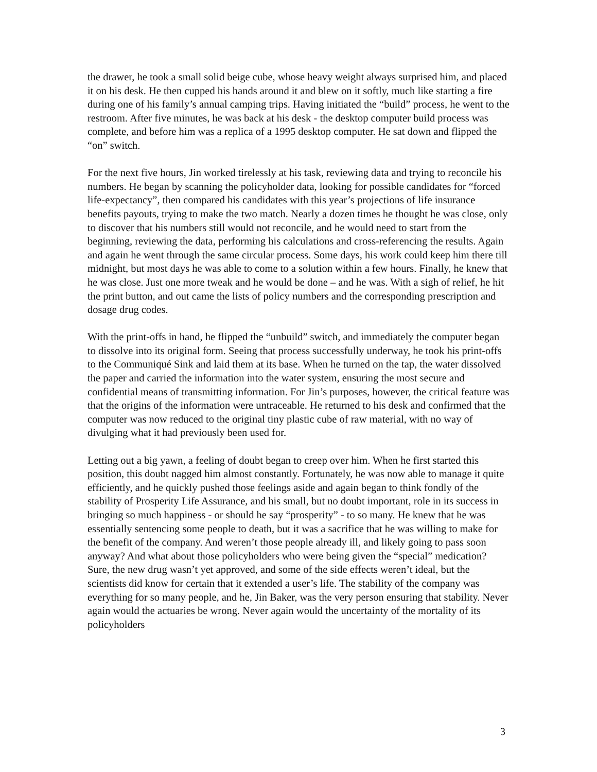the drawer, he took a small solid beige cube, whose heavy weight always surprised him, and placed it on his desk. He then cupped his hands around it and blew on it softly, much like starting a fire during one of his family’s annual camping trips. Having initiated the “build” process, he went to the restroom. After five minutes, he was back at his desk - the desktop computer build process was complete, and before him was a replica of a 1995 desktop computer. He sat down and flipped the “on” switch.
For the next five hours, Jin worked tirelessly at his task, reviewing data and trying to reconcile his numbers. He began by scanning the policyholder data, looking for possible candidates for “forced life-expectancy”, then compared his candidates with this year’s projections of life insurance benefits payouts, trying to make the two match. Nearly a dozen times he thought he was close, only to discover that his numbers still would not reconcile, and he would need to start from the beginning, reviewing the data, performing his calculations and cross-referencing the results. Again and again he went through the same circular process. Some days, his work could keep him there till midnight, but most days he was able to come to a solution within a few hours. Finally, he knew that he was close. Just one more tweak and he would be done – and he was. With a sigh of relief, he hit the print button, and out came the lists of policy numbers and the corresponding prescription and dosage drug codes.
With the print-offs in hand, he flipped the “unbuild” switch, and immediately the computer began to dissolve into its original form. Seeing that process successfully underway, he took his print-offs to the Communiqué Sink and laid them at its base. When he turned on the tap, the water dissolved the paper and carried the information into the water system, ensuring the most secure and confidential means of transmitting information. For Jin’s purposes, however, the critical feature was that the origins of the information were untraceable. He returned to his desk and confirmed that the computer was now reduced to the original tiny plastic cube of raw material, with no way of divulging what it had previously been used for.
Letting out a big yawn, a feeling of doubt began to creep over him. When he first started this position, this doubt nagged him almost constantly. Fortunately, he was now able to manage it quite efficiently, and he quickly pushed those feelings aside and again began to think fondly of the stability of Prosperity Life Assurance, and his small, but no doubt important, role in its success in bringing so much happiness - or should he say “prosperity” - to so many. He knew that he was essentially sentencing some people to death, but it was a sacrifice that he was willing to make for the benefit of the company. And weren’t those people already ill, and likely going to pass soon anyway? And what about those policyholders who were being given the “special” medication? Sure, the new drug wasn’t yet approved, and some of the side effects weren’t ideal, but the scientists did know for certain that it extended a user’s life. The stability of the company was everything for so many people, and he, Jin Baker, was the very person ensuring that stability. Never again would the actuaries be wrong. Never again would the uncertainty of the mortality of its policyholders
3